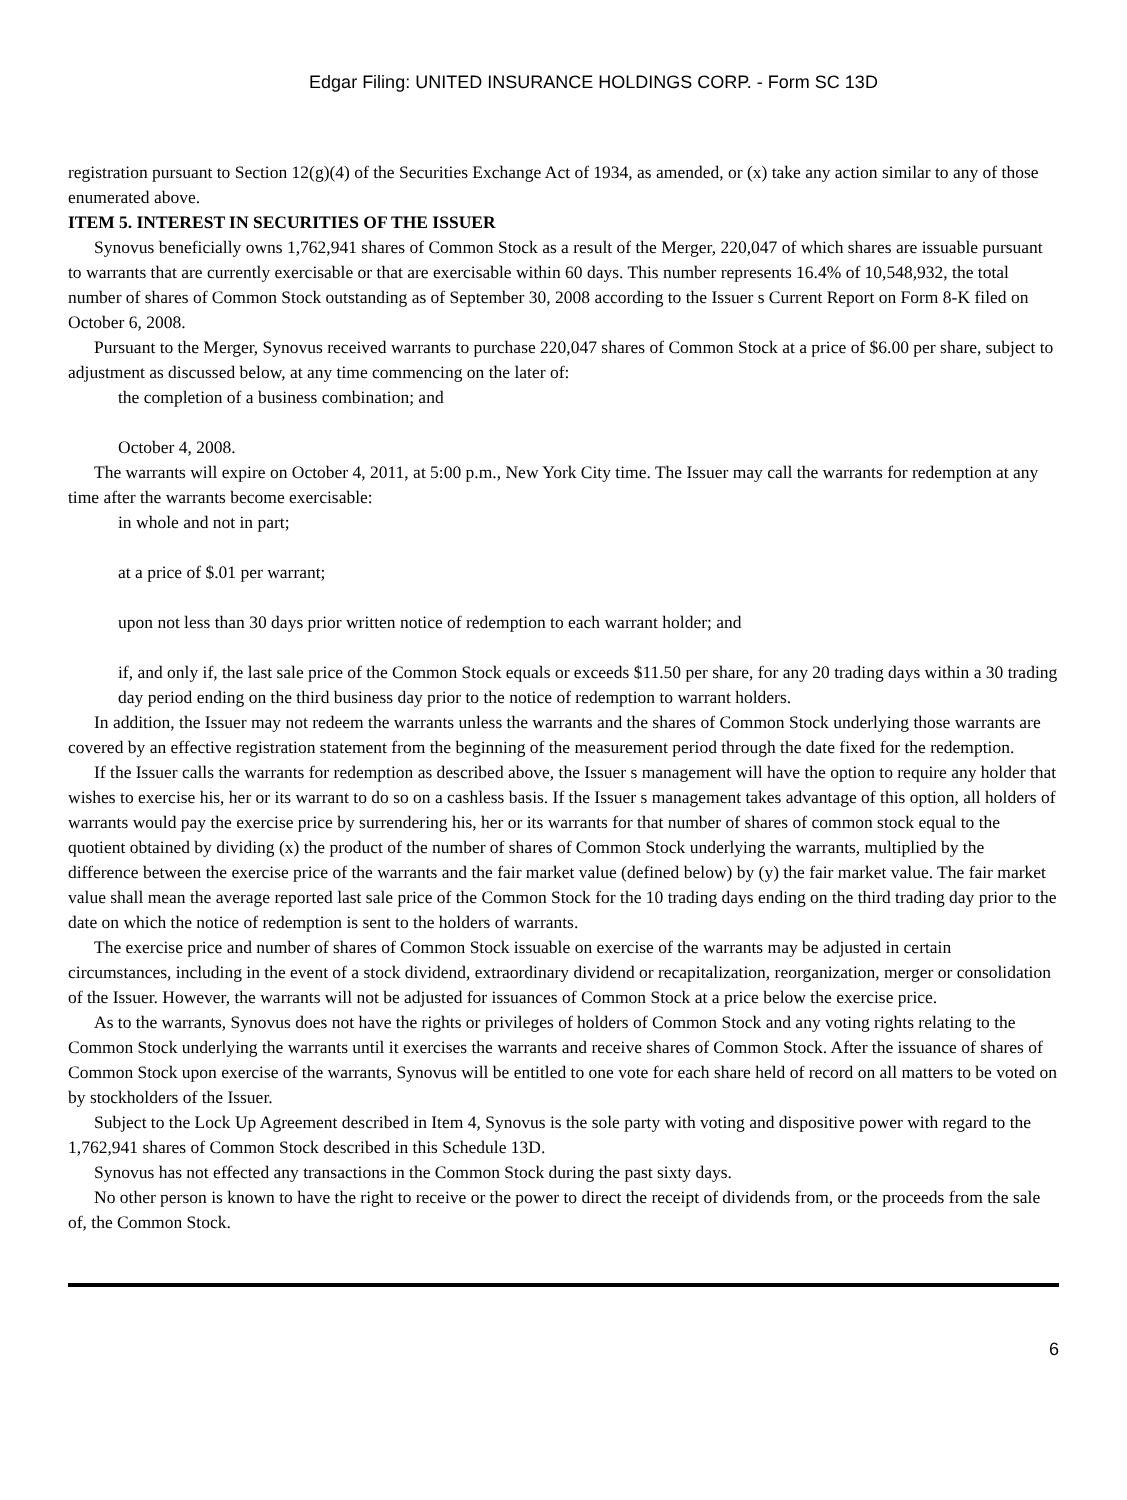Edgar Filing: UNITED INSURANCE HOLDINGS CORP. - Form SC 13D
registration pursuant to Section 12(g)(4) of the Securities Exchange Act of 1934, as amended, or (x) take any action similar to any of those enumerated above.
ITEM 5. INTEREST IN SECURITIES OF THE ISSUER
Synovus beneficially owns 1,762,941 shares of Common Stock as a result of the Merger, 220,047 of which shares are issuable pursuant to warrants that are currently exercisable or that are exercisable within 60 days. This number represents 16.4% of 10,548,932, the total number of shares of Common Stock outstanding as of September 30, 2008 according to the Issuer s Current Report on Form 8-K filed on October 6, 2008.
Pursuant to the Merger, Synovus received warrants to purchase 220,047 shares of Common Stock at a price of $6.00 per share, subject to adjustment as discussed below, at any time commencing on the later of:
the completion of a business combination; and
October 4, 2008.
The warrants will expire on October 4, 2011, at 5:00 p.m., New York City time. The Issuer may call the warrants for redemption at any time after the warrants become exercisable:
in whole and not in part;
at a price of $.01 per warrant;
upon not less than 30 days prior written notice of redemption to each warrant holder; and
if, and only if, the last sale price of the Common Stock equals or exceeds $11.50 per share, for any 20 trading days within a 30 trading day period ending on the third business day prior to the notice of redemption to warrant holders.
In addition, the Issuer may not redeem the warrants unless the warrants and the shares of Common Stock underlying those warrants are covered by an effective registration statement from the beginning of the measurement period through the date fixed for the redemption.
If the Issuer calls the warrants for redemption as described above, the Issuer s management will have the option to require any holder that wishes to exercise his, her or its warrant to do so on a cashless basis. If the Issuer s management takes advantage of this option, all holders of warrants would pay the exercise price by surrendering his, her or its warrants for that number of shares of common stock equal to the quotient obtained by dividing (x) the product of the number of shares of Common Stock underlying the warrants, multiplied by the difference between the exercise price of the warrants and the fair market value (defined below) by (y) the fair market value. The fair market value shall mean the average reported last sale price of the Common Stock for the 10 trading days ending on the third trading day prior to the date on which the notice of redemption is sent to the holders of warrants.
The exercise price and number of shares of Common Stock issuable on exercise of the warrants may be adjusted in certain circumstances, including in the event of a stock dividend, extraordinary dividend or recapitalization, reorganization, merger or consolidation of the Issuer. However, the warrants will not be adjusted for issuances of Common Stock at a price below the exercise price.
As to the warrants, Synovus does not have the rights or privileges of holders of Common Stock and any voting rights relating to the Common Stock underlying the warrants until it exercises the warrants and receive shares of Common Stock. After the issuance of shares of Common Stock upon exercise of the warrants, Synovus will be entitled to one vote for each share held of record on all matters to be voted on by stockholders of the Issuer.
Subject to the Lock Up Agreement described in Item 4, Synovus is the sole party with voting and dispositive power with regard to the 1,762,941 shares of Common Stock described in this Schedule 13D.
Synovus has not effected any transactions in the Common Stock during the past sixty days.
No other person is known to have the right to receive or the power to direct the receipt of dividends from, or the proceeds from the sale of, the Common Stock.
6